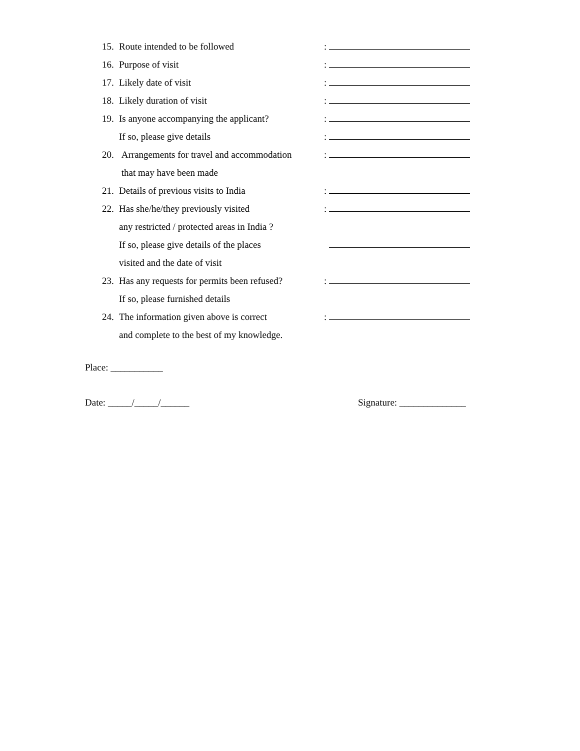15. Route intended to be followed:
16. Purpose of visit:
17. Likely date of visit:
18. Likely duration of visit:
19. Is anyone accompanying the applicant?:
If so, please give details:
20. Arrangements for travel and accommodation:
that may have been made
21. Details of previous visits to India:
22. Has she/he/they previously visited:
any restricted / protected areas in India ?
If so, please give details of the places
visited and the date of visit
23. Has any requests for permits been refused?:
If so, please furnished details
24. The information given above is correct:
and complete to the best of my knowledge.
Place: ___________
Date: _____/_____/______ Signature: ______________